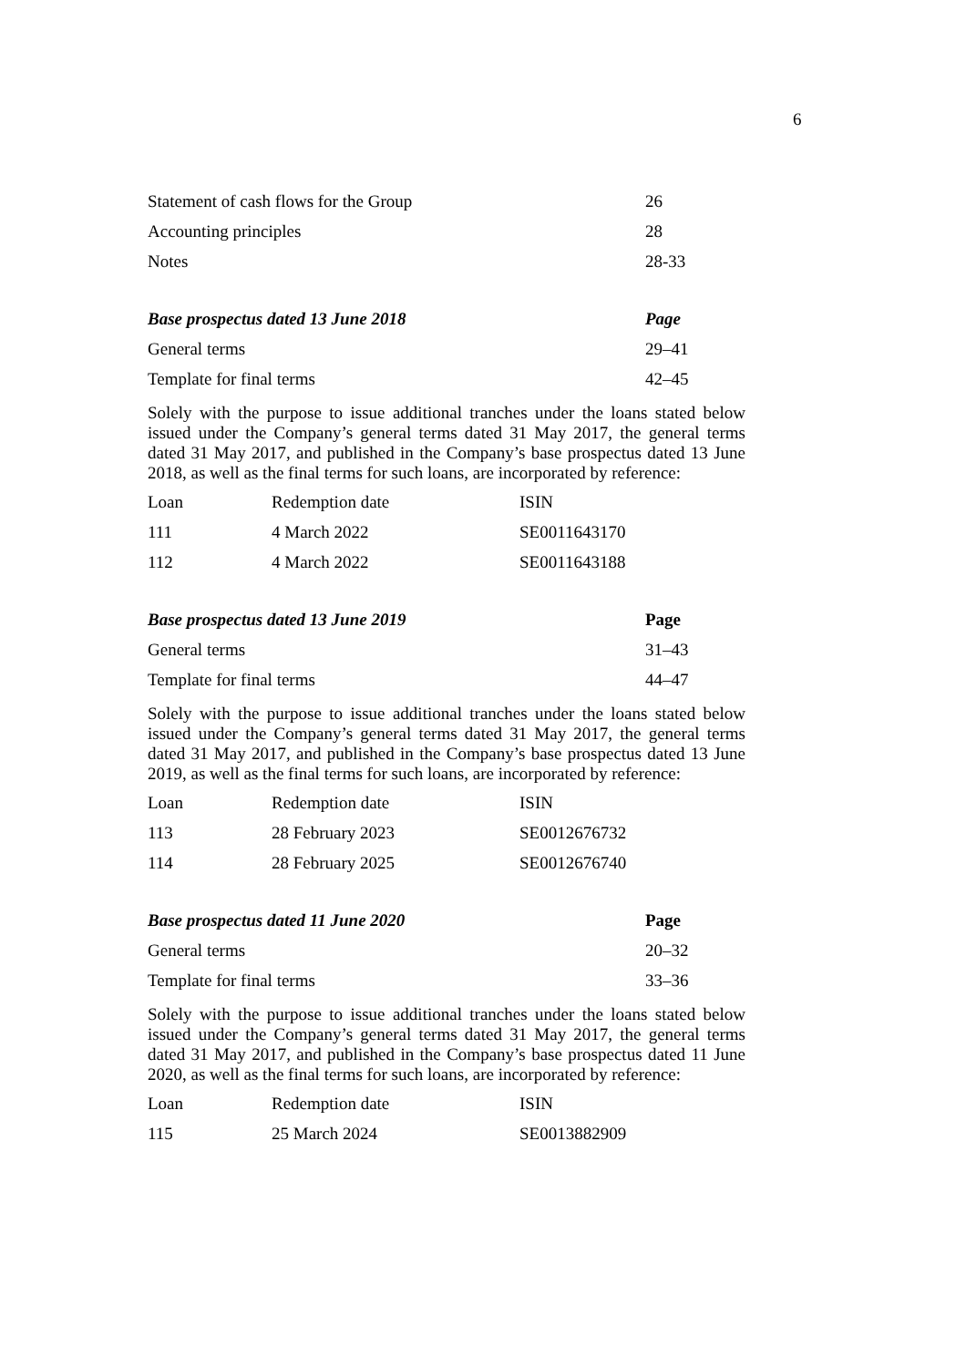6
| Statement of cash flows for the Group | 26 |
| Accounting principles | 28 |
| Notes | 28-33 |
| Base prospectus dated 13 June 2018 | Page |
| --- | --- |
| General terms | 29–41 |
| Template for final terms | 42–45 |
Solely with the purpose to issue additional tranches under the loans stated below issued under the Company’s general terms dated 31 May 2017, the general terms dated 31 May 2017, and published in the Company’s base prospectus dated 13 June 2018, as well as the final terms for such loans, are incorporated by reference:
| Loan | Redemption date | ISIN |
| 111 | 4 March 2022 | SE0011643170 |
| 112 | 4 March 2022 | SE0011643188 |
| Base prospectus dated 13 June 2019 | Page |
| --- | --- |
| General terms | 31–43 |
| Template for final terms | 44–47 |
Solely with the purpose to issue additional tranches under the loans stated below issued under the Company’s general terms dated 31 May 2017, the general terms dated 31 May 2017, and published in the Company’s base prospectus dated 13 June 2019, as well as the final terms for such loans, are incorporated by reference:
| Loan | Redemption date | ISIN |
| 113 | 28 February 2023 | SE0012676732 |
| 114 | 28 February 2025 | SE0012676740 |
| Base prospectus dated 11 June 2020 | Page |
| --- | --- |
| General terms | 20–32 |
| Template for final terms | 33–36 |
Solely with the purpose to issue additional tranches under the loans stated below issued under the Company’s general terms dated 31 May 2017, the general terms dated 31 May 2017, and published in the Company’s base prospectus dated 11 June 2020, as well as the final terms for such loans, are incorporated by reference:
| Loan | Redemption date | ISIN |
| 115 | 25 March 2024 | SE0013882909 |